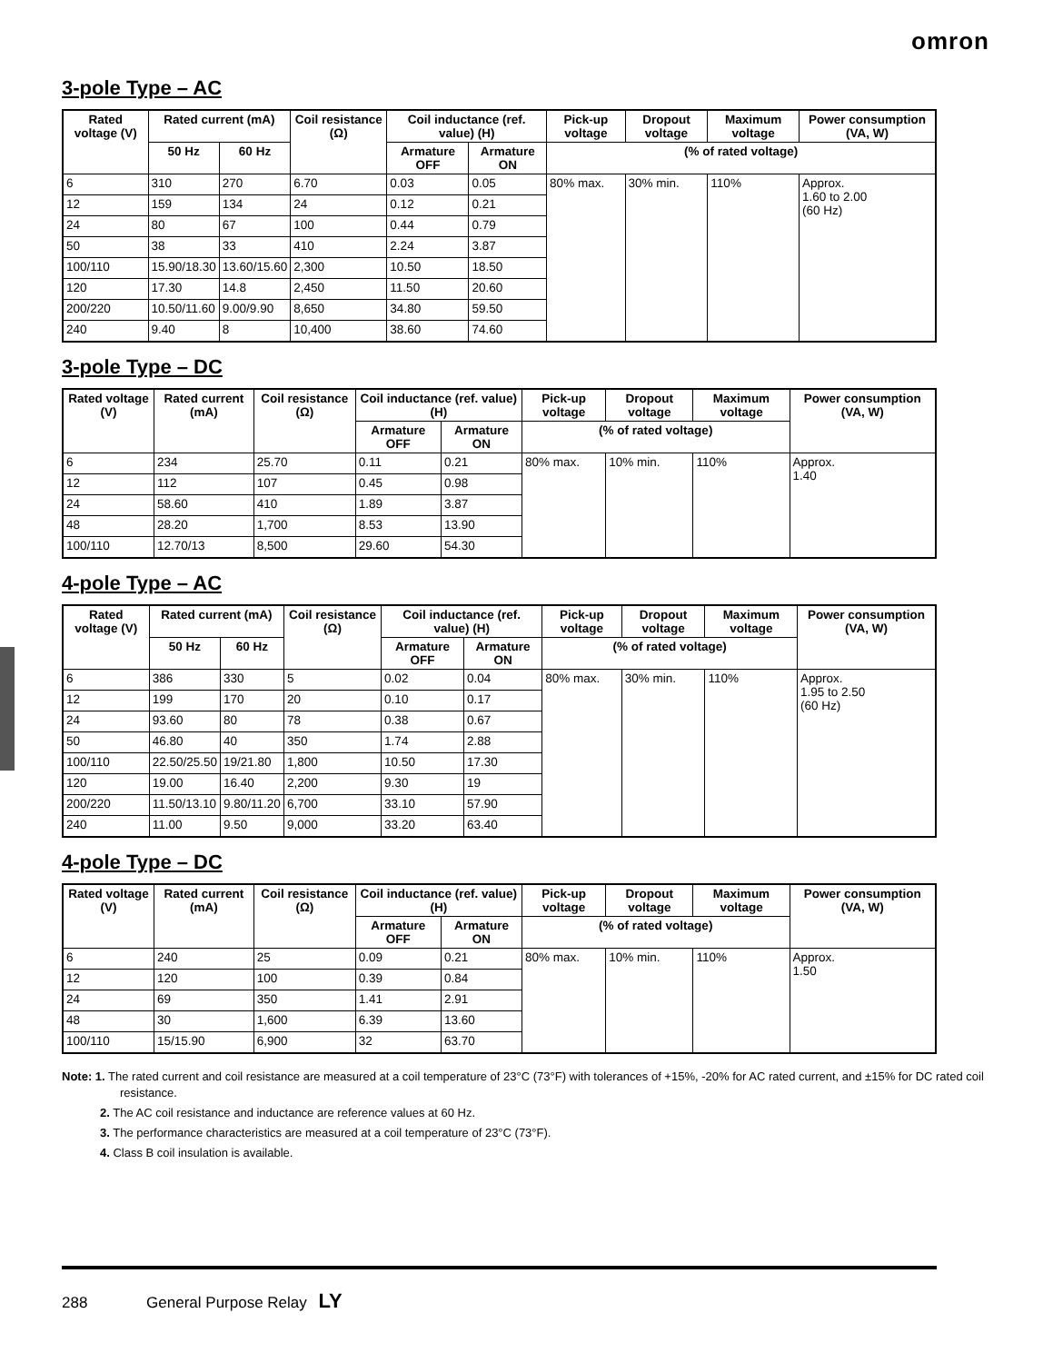omron
3-pole Type – AC
| Rated voltage (V) | Rated current (mA) | | Coil resistance (Ω) | Coil inductance (ref. value) (H) | | Pick-up voltage | Dropout voltage | Maximum voltage | Power consumption (VA, W) |
| --- | --- | --- | --- | --- | --- | --- | --- | --- | --- |
| | 50 Hz | 60 Hz | | Armature OFF | Armature ON | (% of rated voltage) | | | |
| 6 | 310 | 270 | 6.70 | 0.03 | 0.05 | 80% max. | 30% min. | 110% | Approx. 1.60 to 2.00 (60 Hz) |
| 12 | 159 | 134 | 24 | 0.12 | 0.21 | | | | |
| 24 | 80 | 67 | 100 | 0.44 | 0.79 | | | | |
| 50 | 38 | 33 | 410 | 2.24 | 3.87 | | | | |
| 100/110 | 15.90/18.30 | 13.60/15.60 | 2,300 | 10.50 | 18.50 | | | | |
| 120 | 17.30 | 14.8 | 2,450 | 11.50 | 20.60 | | | | |
| 200/220 | 10.50/11.60 | 9.00/9.90 | 8,650 | 34.80 | 59.50 | | | | |
| 240 | 9.40 | 8 | 10,400 | 38.60 | 74.60 | | | | |
3-pole Type – DC
| Rated voltage (V) | Rated current (mA) | Coil resistance (Ω) | Coil inductance (ref. value) (H) | | Pick-up voltage | Dropout voltage | Maximum voltage | Power consumption (VA, W) |
| --- | --- | --- | --- | --- | --- | --- | --- | --- |
| | | | Armature OFF | Armature ON | (% of rated voltage) | | | |
| 6 | 234 | 25.70 | 0.11 | 0.21 | 80% max. | 10% min. | 110% | Approx. 1.40 |
| 12 | 112 | 107 | 0.45 | 0.98 | | | | |
| 24 | 58.60 | 410 | 1.89 | 3.87 | | | | |
| 48 | 28.20 | 1,700 | 8.53 | 13.90 | | | | |
| 100/110 | 12.70/13 | 8,500 | 29.60 | 54.30 | | | | |
4-pole Type – AC
| Rated voltage (V) | Rated current (mA) | | Coil resistance (Ω) | Coil inductance (ref. value) (H) | | Pick-up voltage | Dropout voltage | Maximum voltage | Power consumption (VA, W) |
| --- | --- | --- | --- | --- | --- | --- | --- | --- | --- |
| | 50 Hz | 60 Hz | | Armature OFF | Armature ON | (% of rated voltage) | | | |
| 6 | 386 | 330 | 5 | 0.02 | 0.04 | 80% max. | 30% min. | 110% | Approx. 1.95 to 2.50 (60 Hz) |
| 12 | 199 | 170 | 20 | 0.10 | 0.17 | | | | |
| 24 | 93.60 | 80 | 78 | 0.38 | 0.67 | | | | |
| 50 | 46.80 | 40 | 350 | 1.74 | 2.88 | | | | |
| 100/110 | 22.50/25.50 | 19/21.80 | 1,800 | 10.50 | 17.30 | | | | |
| 120 | 19.00 | 16.40 | 2,200 | 9.30 | 19 | | | | |
| 200/220 | 11.50/13.10 | 9.80/11.20 | 6,700 | 33.10 | 57.90 | | | | |
| 240 | 11.00 | 9.50 | 9,000 | 33.20 | 63.40 | | | | |
4-pole Type – DC
| Rated voltage (V) | Rated current (mA) | Coil resistance (Ω) | Coil inductance (ref. value) (H) | | Pick-up voltage | Dropout voltage | Maximum voltage | Power consumption (VA, W) |
| --- | --- | --- | --- | --- | --- | --- | --- | --- |
| | | | Armature OFF | Armature ON | (% of rated voltage) | | | |
| 6 | 240 | 25 | 0.09 | 0.21 | 80% max. | 10% min. | 110% | Approx. 1.50 |
| 12 | 120 | 100 | 0.39 | 0.84 | | | | |
| 24 | 69 | 350 | 1.41 | 2.91 | | | | |
| 48 | 30 | 1,600 | 6.39 | 13.60 | | | | |
| 100/110 | 15/15.90 | 6,900 | 32 | 63.70 | | | | |
Note: 1. The rated current and coil resistance are measured at a coil temperature of 23°C (73°F) with tolerances of +15%, -20% for AC rated current, and ±15% for DC rated coil resistance.
2. The AC coil resistance and inductance are reference values at 60 Hz.
3. The performance characteristics are measured at a coil temperature of 23°C (73°F).
4. Class B coil insulation is available.
288 General Purpose Relay LY